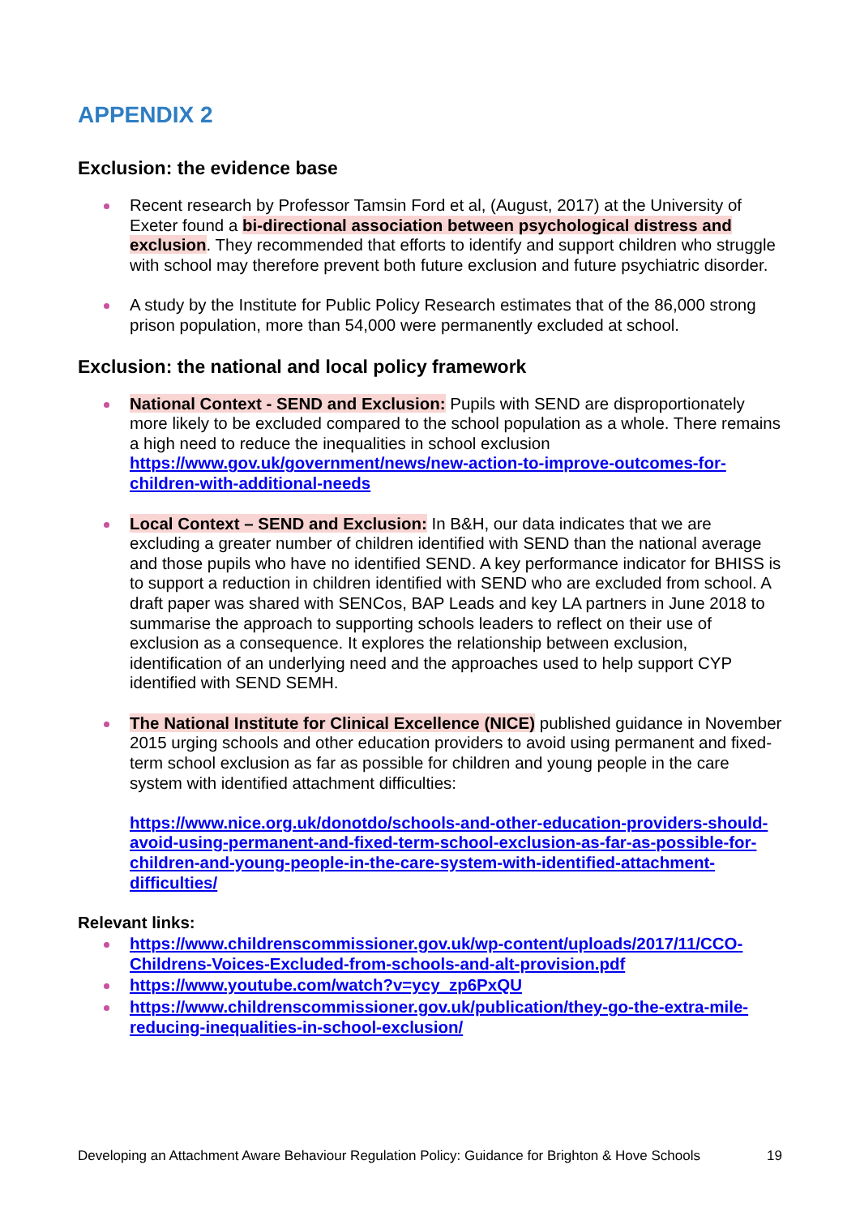APPENDIX 2
Exclusion: the evidence base
Recent research by Professor Tamsin Ford et al, (August, 2017) at the University of Exeter found a bi-directional association between psychological distress and exclusion. They recommended that efforts to identify and support children who struggle with school may therefore prevent both future exclusion and future psychiatric disorder.
A study by the Institute for Public Policy Research estimates that of the 86,000 strong prison population, more than 54,000 were permanently excluded at school.
Exclusion: the national and local policy framework
National Context - SEND and Exclusion: Pupils with SEND are disproportionately more likely to be excluded compared to the school population as a whole. There remains a high need to reduce the inequalities in school exclusion https://www.gov.uk/government/news/new-action-to-improve-outcomes-for-children-with-additional-needs
Local Context – SEND and Exclusion: In B&H, our data indicates that we are excluding a greater number of children identified with SEND than the national average and those pupils who have no identified SEND. A key performance indicator for BHISS is to support a reduction in children identified with SEND who are excluded from school. A draft paper was shared with SENCos, BAP Leads and key LA partners in June 2018 to summarise the approach to supporting schools leaders to reflect on their use of exclusion as a consequence. It explores the relationship between exclusion, identification of an underlying need and the approaches used to help support CYP identified with SEND SEMH.
The National Institute for Clinical Excellence (NICE) published guidance in November 2015 urging schools and other education providers to avoid using permanent and fixed-term school exclusion as far as possible for children and young people in the care system with identified attachment difficulties:
https://www.nice.org.uk/donotdo/schools-and-other-education-providers-should-avoid-using-permanent-and-fixed-term-school-exclusion-as-far-as-possible-for-children-and-young-people-in-the-care-system-with-identified-attachment-difficulties/
Relevant links:
https://www.childrenscommissioner.gov.uk/wp-content/uploads/2017/11/CCO-Childrens-Voices-Excluded-from-schools-and-alt-provision.pdf
https://www.youtube.com/watch?v=ycy_zp6PxQU
https://www.childrenscommissioner.gov.uk/publication/they-go-the-extra-mile-reducing-inequalities-in-school-exclusion/
Developing an Attachment Aware Behaviour Regulation Policy: Guidance for Brighton & Hove Schools 19